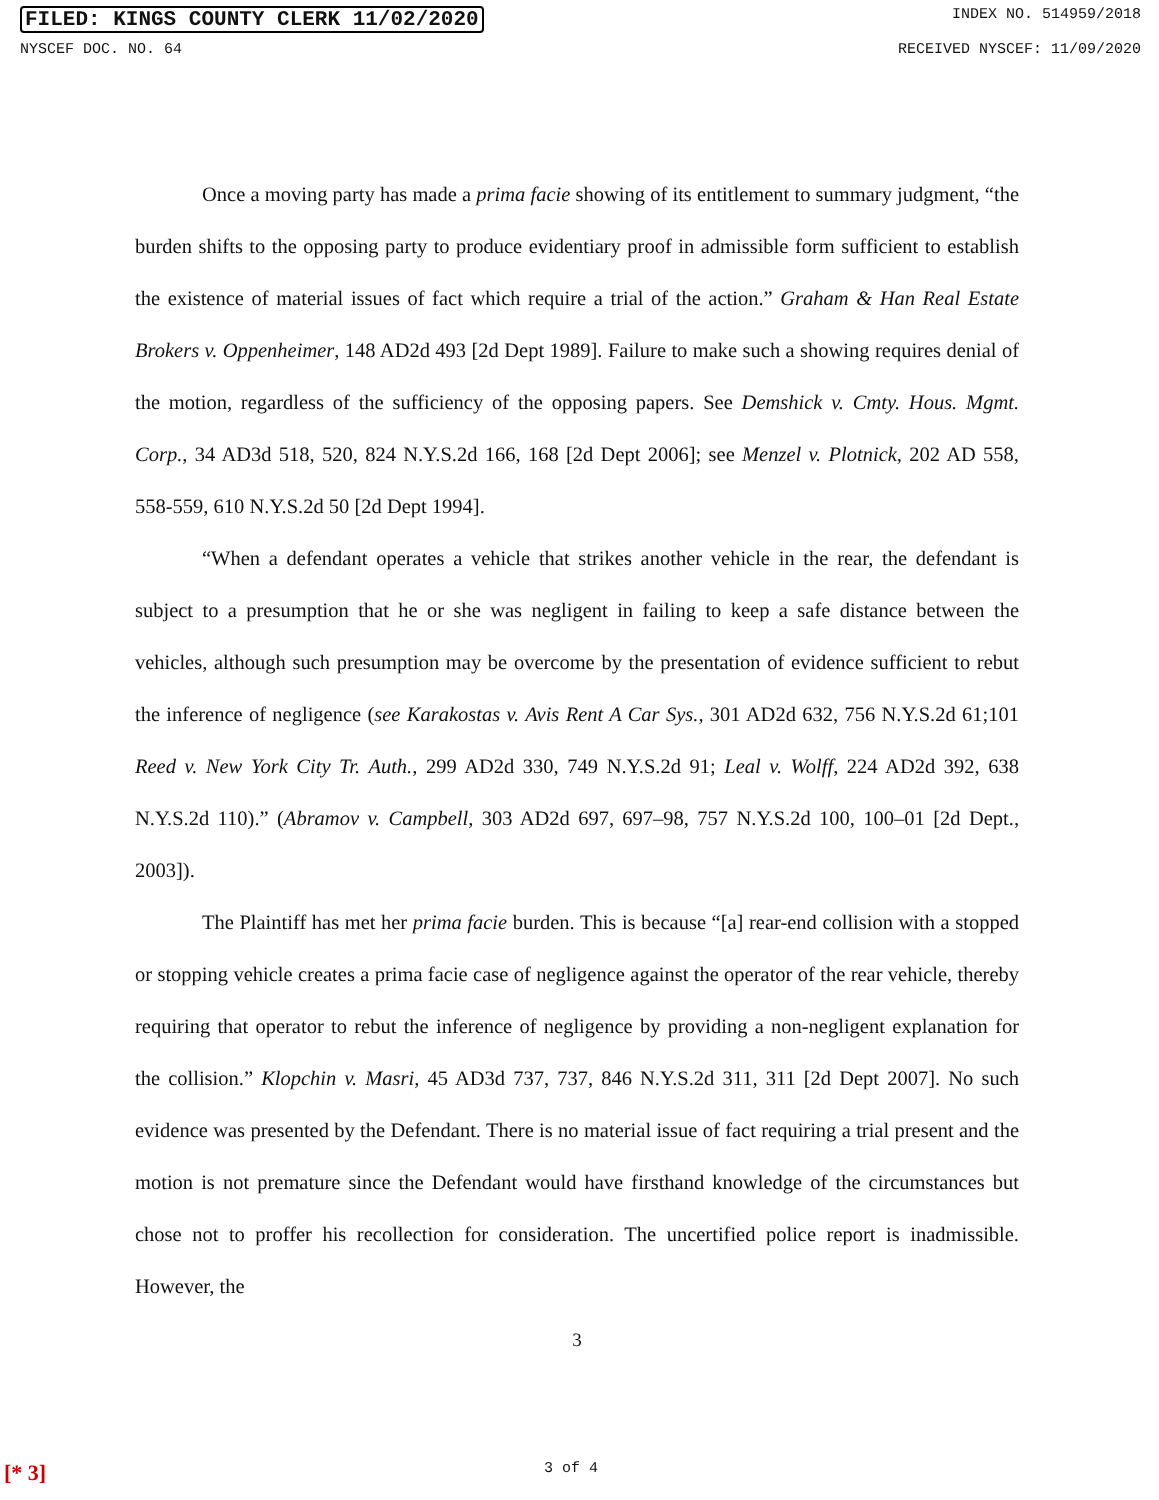FILED: KINGS COUNTY CLERK 11/02/2020 INDEX NO. 514959/2018
NYSCEF DOC. NO. 64 RECEIVED NYSCEF: 11/09/2020
Once a moving party has made a prima facie showing of its entitlement to summary judgment, “the burden shifts to the opposing party to produce evidentiary proof in admissible form sufficient to establish the existence of material issues of fact which require a trial of the action.” Graham & Han Real Estate Brokers v. Oppenheimer, 148 AD2d 493 [2d Dept 1989]. Failure to make such a showing requires denial of the motion, regardless of the sufficiency of the opposing papers. See Demshick v. Cmty. Hous. Mgmt. Corp., 34 AD3d 518, 520, 824 N.Y.S.2d 166, 168 [2d Dept 2006]; see Menzel v. Plotnick, 202 AD 558, 558-559, 610 N.Y.S.2d 50 [2d Dept 1994].
“When a defendant operates a vehicle that strikes another vehicle in the rear, the defendant is subject to a presumption that he or she was negligent in failing to keep a safe distance between the vehicles, although such presumption may be overcome by the presentation of evidence sufficient to rebut the inference of negligence (see Karakostas v. Avis Rent A Car Sys., 301 AD2d 632, 756 N.Y.S.2d 61;101 Reed v. New York City Tr. Auth., 299 AD2d 330, 749 N.Y.S.2d 91; Leal v. Wolff, 224 AD2d 392, 638 N.Y.S.2d 110).” (Abramov v. Campbell, 303 AD2d 697, 697–98, 757 N.Y.S.2d 100, 100–01 [2d Dept., 2003]).
The Plaintiff has met her prima facie burden. This is because “[a] rear-end collision with a stopped or stopping vehicle creates a prima facie case of negligence against the operator of the rear vehicle, thereby requiring that operator to rebut the inference of negligence by providing a non-negligent explanation for the collision.” Klopchin v. Masri, 45 AD3d 737, 737, 846 N.Y.S.2d 311, 311 [2d Dept 2007]. No such evidence was presented by the Defendant. There is no material issue of fact requiring a trial present and the motion is not premature since the Defendant would have firsthand knowledge of the circumstances but chose not to proffer his recollection for consideration. The uncertified police report is inadmissible. However, the
3
[* 3] 3 of 4